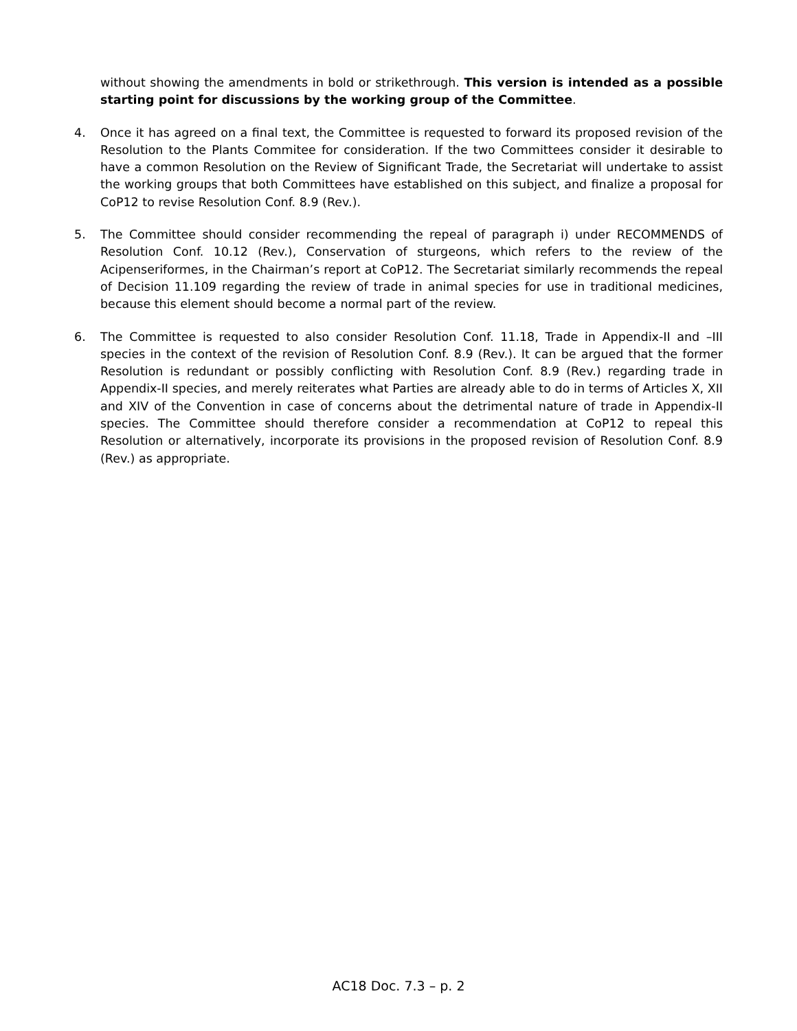without showing the amendments in bold or strikethrough. This version is intended as a possible starting point for discussions by the working group of the Committee.
4. Once it has agreed on a final text, the Committee is requested to forward its proposed revision of the Resolution to the Plants Commitee for consideration. If the two Committees consider it desirable to have a common Resolution on the Review of Significant Trade, the Secretariat will undertake to assist the working groups that both Committees have established on this subject, and finalize a proposal for CoP12 to revise Resolution Conf. 8.9 (Rev.).
5. The Committee should consider recommending the repeal of paragraph i) under RECOMMENDS of Resolution Conf. 10.12 (Rev.), Conservation of sturgeons, which refers to the review of the Acipenseriformes, in the Chairman’s report at CoP12. The Secretariat similarly recommends the repeal of Decision 11.109 regarding the review of trade in animal species for use in traditional medicines, because this element should become a normal part of the review.
6. The Committee is requested to also consider Resolution Conf. 11.18, Trade in Appendix-II and –III species in the context of the revision of Resolution Conf. 8.9 (Rev.). It can be argued that the former Resolution is redundant or possibly conflicting with Resolution Conf. 8.9 (Rev.) regarding trade in Appendix-II species, and merely reiterates what Parties are already able to do in terms of Articles X, XII and XIV of the Convention in case of concerns about the detrimental nature of trade in Appendix-II species. The Committee should therefore consider a recommendation at CoP12 to repeal this Resolution or alternatively, incorporate its provisions in the proposed revision of Resolution Conf. 8.9 (Rev.) as appropriate.
AC18 Doc. 7.3 – p. 2